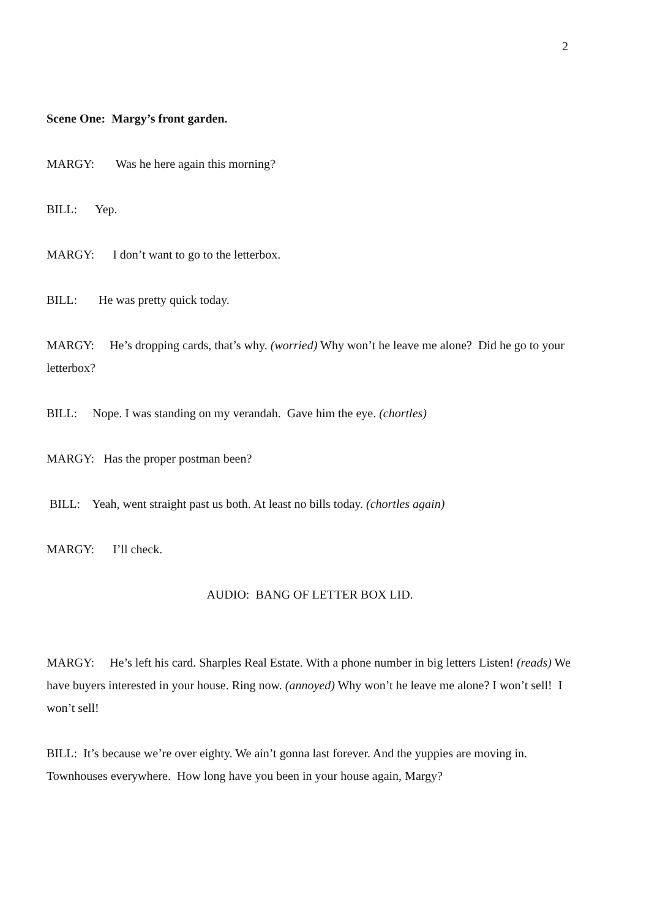2
Scene One: Margy’s front garden.
MARGY: Was he here again this morning?
BILL: Yep.
MARGY: I don’t want to go to the letterbox.
BILL: He was pretty quick today.
MARGY: He’s dropping cards, that’s why. (worried) Why won’t he leave me alone? Did he go to your letterbox?
BILL: Nope. I was standing on my verandah. Gave him the eye. (chortles)
MARGY: Has the proper postman been?
BILL: Yeah, went straight past us both. At least no bills today. (chortles again)
MARGY: I’ll check.
AUDIO: BANG OF LETTER BOX LID.
MARGY: He’s left his card. Sharples Real Estate. With a phone number in big letters Listen! (reads) We have buyers interested in your house. Ring now. (annoyed) Why won’t he leave me alone? I won’t sell! I won’t sell!
BILL: It’s because we’re over eighty. We ain’t gonna last forever. And the yuppies are moving in. Townhouses everywhere. How long have you been in your house again, Margy?